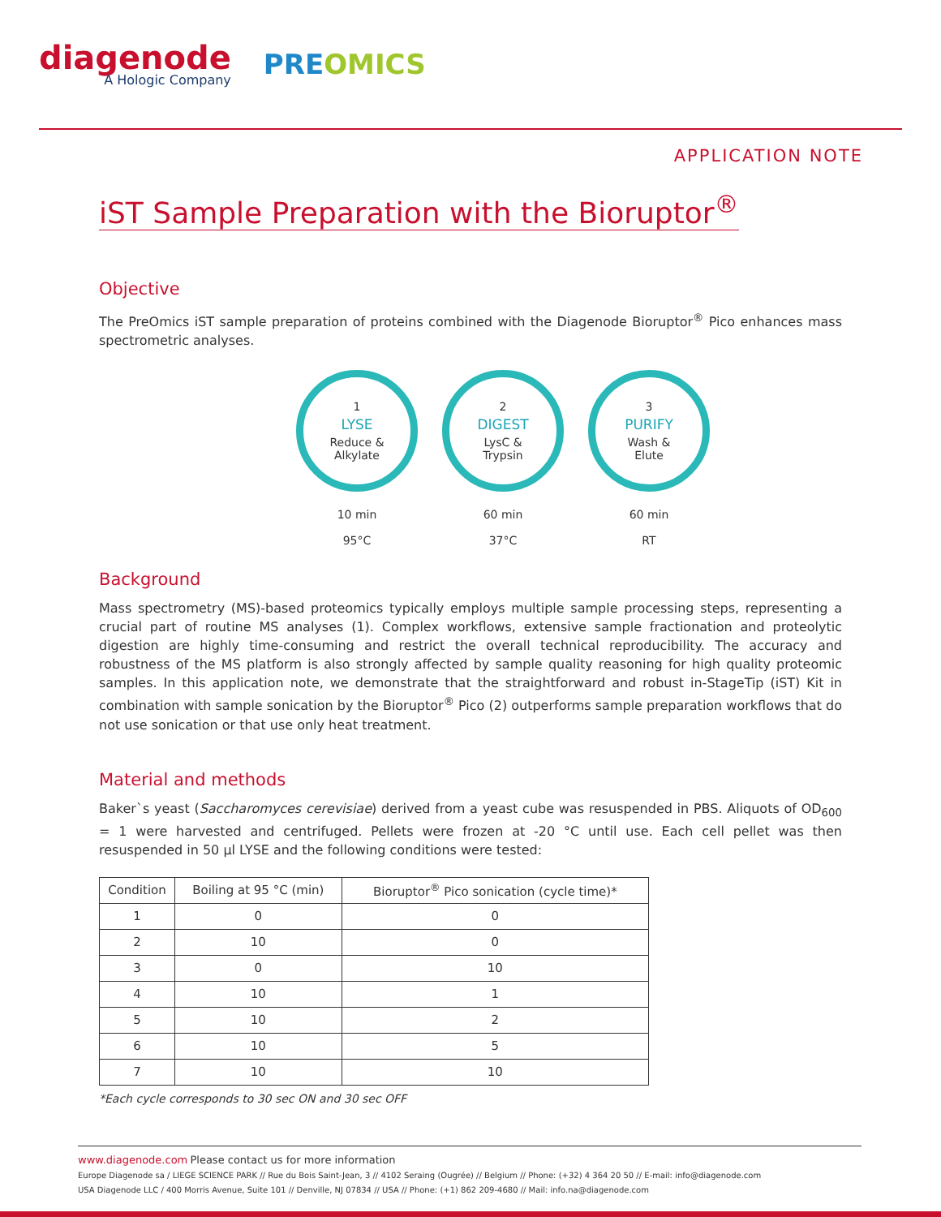diagenode
A Hologic Company
PREOMICS
APPLICATION NOTE
iST Sample Preparation with the Bioruptor<sup>®</sup>
Objective
The PreOmics iST sample preparation of proteins combined with the Diagenode Bioruptor<sup>®</sup> Pico enhances mass spectrometric analyses.
1
LYSE
Reduce &
Alkylate
10 min
95°C
2
DIGEST
LysC &
Trypsin
60 min
37°C
3
PURIFY
Wash &
Elute
60 min
RT
Background
Mass spectrometry (MS)-based proteomics typically employs multiple sample processing steps, representing a crucial part of routine MS analyses (1). Complex workflows, extensive sample fractionation and proteolytic digestion are highly time-consuming and restrict the overall technical reproducibility. The accuracy and robustness of the MS platform is also strongly affected by sample quality reasoning for high quality proteomic samples. In this application note, we demonstrate that the straightforward and robust in-StageTip (iST) Kit in combination with sample sonication by the Bioruptor<sup>®</sup> Pico (2) outperforms sample preparation workflows that do not use sonication or that use only heat treatment.
Material and methods
Baker`s yeast (Saccharomyces cerevisiae) derived from a yeast cube was resuspended in PBS. Aliquots of OD<sub>600</sub> = 1 were harvested and centrifuged. Pellets were frozen at -20 °C until use. Each cell pellet was then resuspended in 50 µl LYSE and the following conditions were tested:
| Condition | Boiling at 95 °C (min) | Bioruptor<sup>®</sup> Pico sonication (cycle time)* |
| --- | --- | --- |
| 1 | 0 | 0 |
| 2 | 10 | 0 |
| 3 | 0 | 10 |
| 4 | 10 | 1 |
| 5 | 10 | 2 |
| 6 | 10 | 5 |
| 7 | 10 | 10 |
*Each cycle corresponds to 30 sec ON and 30 sec OFF
www.diagenode.com Please contact us for more information
Europe Diagenode sa / LIEGE SCIENCE PARK // Rue du Bois Saint-Jean, 3 // 4102 Seraing (Ougrée) // Belgium // Phone: (+32) 4 364 20 50 // E-mail: info@diagenode.com
USA Diagenode LLC / 400 Morris Avenue, Suite 101 // Denville, NJ 07834 // USA // Phone: (+1) 862 209-4680 // Mail: info.na@diagenode.com